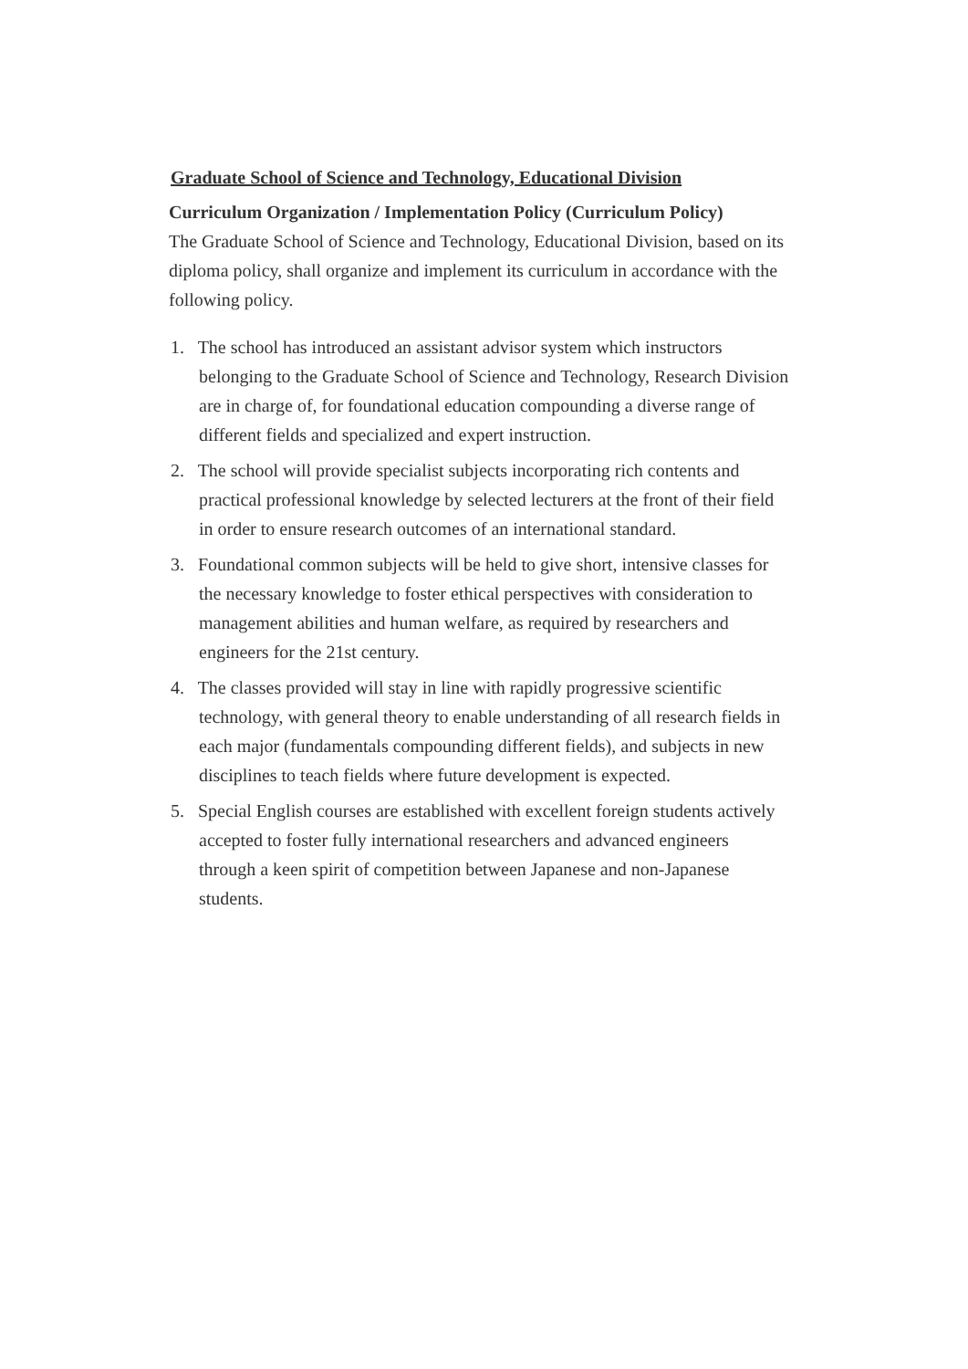Graduate School of Science and Technology, Educational Division
Curriculum Organization / Implementation Policy (Curriculum Policy)
The Graduate School of Science and Technology, Educational Division, based on its diploma policy, shall organize and implement its curriculum in accordance with the following policy.
1. The school has introduced an assistant advisor system which instructors belonging to the Graduate School of Science and Technology, Research Division are in charge of, for foundational education compounding a diverse range of different fields and specialized and expert instruction.
2. The school will provide specialist subjects incorporating rich contents and practical professional knowledge by selected lecturers at the front of their field in order to ensure research outcomes of an international standard.
3. Foundational common subjects will be held to give short, intensive classes for the necessary knowledge to foster ethical perspectives with consideration to management abilities and human welfare, as required by researchers and engineers for the 21st century.
4. The classes provided will stay in line with rapidly progressive scientific technology, with general theory to enable understanding of all research fields in each major (fundamentals compounding different fields), and subjects in new disciplines to teach fields where future development is expected.
5. Special English courses are established with excellent foreign students actively accepted to foster fully international researchers and advanced engineers through a keen spirit of competition between Japanese and non-Japanese students.